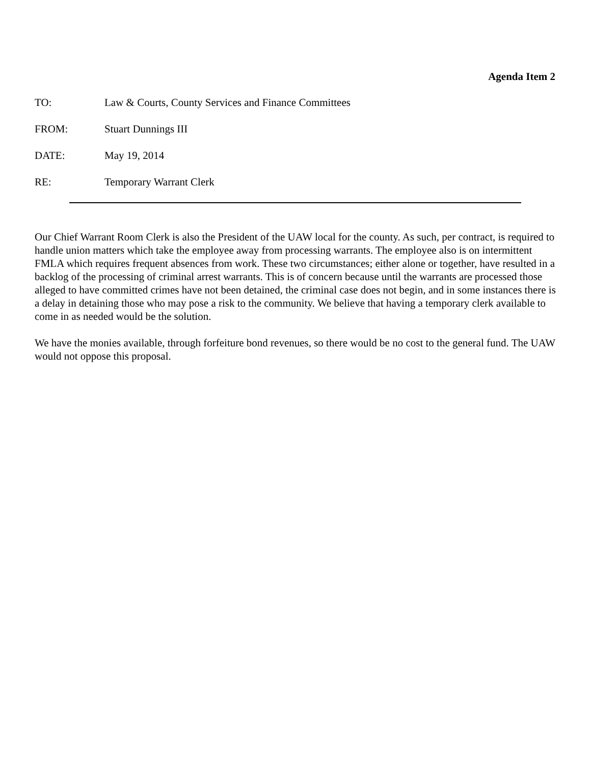Agenda Item 2
TO: Law & Courts, County Services and Finance Committees
FROM: Stuart Dunnings III
DATE: May 19, 2014
RE: Temporary Warrant Clerk
Our Chief Warrant Room Clerk is also the President of the UAW local for the county. As such, per contract, is required to handle union matters which take the employee away from processing warrants. The employee also is on intermittent FMLA which requires frequent absences from work. These two circumstances; either alone or together, have resulted in a backlog of the processing of criminal arrest warrants. This is of concern because until the warrants are processed those alleged to have committed crimes have not been detained, the criminal case does not begin, and in some instances there is a delay in detaining those who may pose a risk to the community. We believe that having a temporary clerk available to come in as needed would be the solution.
We have the monies available, through forfeiture bond revenues, so there would be no cost to the general fund. The UAW would not oppose this proposal.